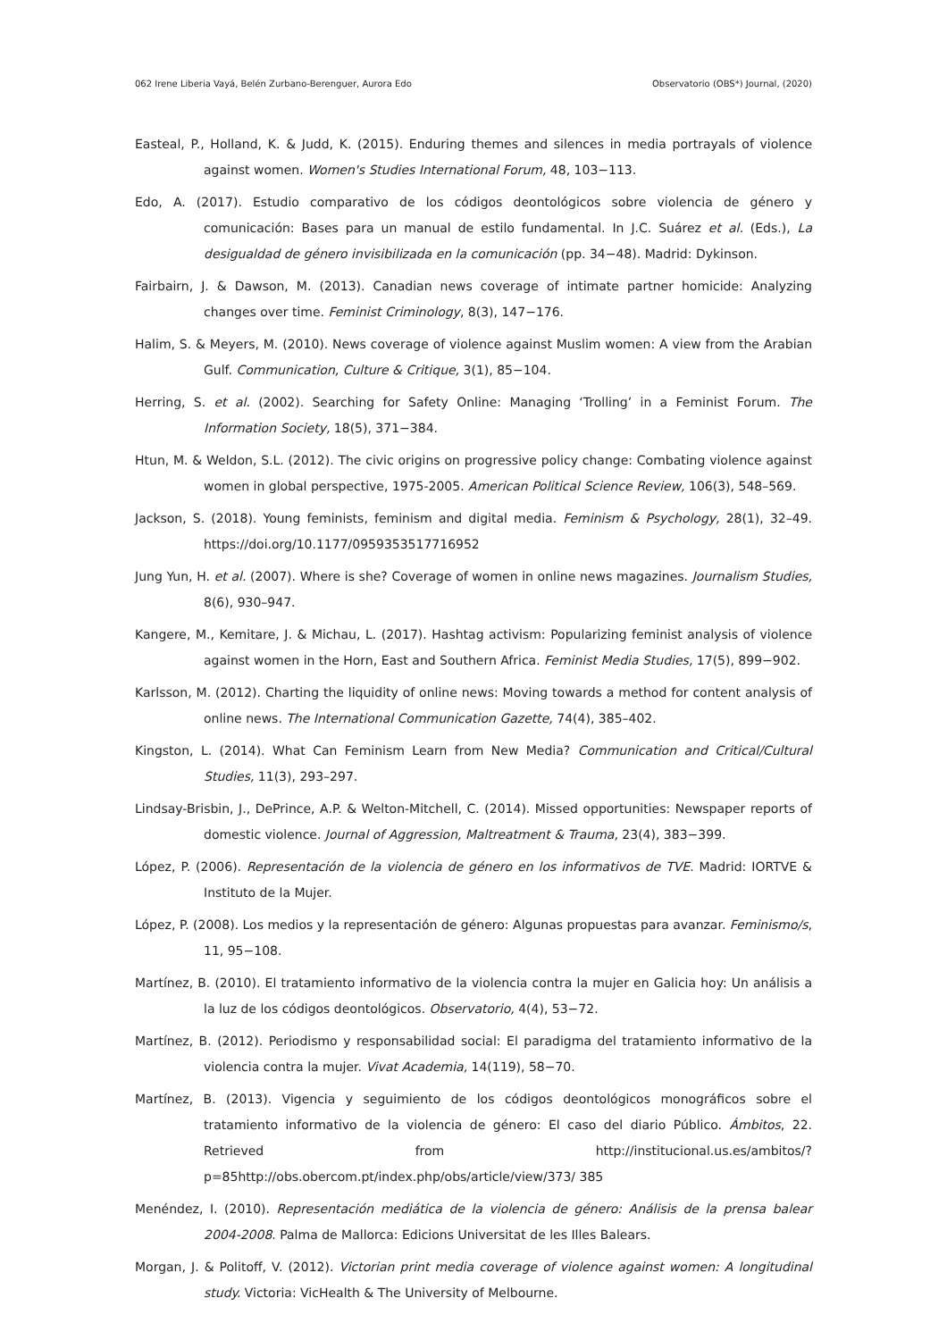062 Irene Liberia Vayá, Belén Zurbano-Berenguer, Aurora Edo Observatorio (OBS*) Journal, (2020)
Easteal, P., Holland, K. & Judd, K. (2015). Enduring themes and silences in media portrayals of violence against women. Women's Studies International Forum, 48, 103−113.
Edo, A. (2017). Estudio comparativo de los códigos deontológicos sobre violencia de género y comunicación: Bases para un manual de estilo fundamental. In J.C. Suárez et al. (Eds.), La desigualdad de género invisibilizada en la comunicación (pp. 34−48). Madrid: Dykinson.
Fairbairn, J. & Dawson, M. (2013). Canadian news coverage of intimate partner homicide: Analyzing changes over time. Feminist Criminology, 8(3), 147−176.
Halim, S. & Meyers, M. (2010). News coverage of violence against Muslim women: A view from the Arabian Gulf. Communication, Culture & Critique, 3(1), 85−104.
Herring, S. et al. (2002). Searching for Safety Online: Managing ‘Trolling’ in a Feminist Forum. The Information Society, 18(5), 371−384.
Htun, M. & Weldon, S.L. (2012). The civic origins on progressive policy change: Combating violence against women in global perspective, 1975-2005. American Political Science Review, 106(3), 548–569.
Jackson, S. (2018). Young feminists, feminism and digital media. Feminism & Psychology, 28(1), 32–49. https://doi.org/10.1177/0959353517716952
Jung Yun, H. et al. (2007). Where is she? Coverage of women in online news magazines. Journalism Studies, 8(6), 930–947.
Kangere, M., Kemitare, J. & Michau, L. (2017). Hashtag activism: Popularizing feminist analysis of violence against women in the Horn, East and Southern Africa. Feminist Media Studies, 17(5), 899−902.
Karlsson, M. (2012). Charting the liquidity of online news: Moving towards a method for content analysis of online news. The International Communication Gazette, 74(4), 385–402.
Kingston, L. (2014). What Can Feminism Learn from New Media? Communication and Critical/Cultural Studies, 11(3), 293–297.
Lindsay-Brisbin, J., DePrince, A.P. & Welton-Mitchell, C. (2014). Missed opportunities: Newspaper reports of domestic violence. Journal of Aggression, Maltreatment & Trauma, 23(4), 383−399.
López, P. (2006). Representación de la violencia de género en los informativos de TVE. Madrid: IORTVE & Instituto de la Mujer.
López, P. (2008). Los medios y la representación de género: Algunas propuestas para avanzar. Feminismo/s, 11, 95−108.
Martínez, B. (2010). El tratamiento informativo de la violencia contra la mujer en Galicia hoy: Un análisis a la luz de los códigos deontológicos. Observatorio, 4(4), 53−72.
Martínez, B. (2012). Periodismo y responsabilidad social: El paradigma del tratamiento informativo de la violencia contra la mujer. Vivat Academia, 14(119), 58−70.
Martínez, B. (2013). Vigencia y seguimiento de los códigos deontológicos monográficos sobre el tratamiento informativo de la violencia de género: El caso del diario Público. Ámbitos, 22. Retrieved from http://institucional.us.es/ambitos/?p=85http://obs.obercom.pt/index.php/obs/article/view/373/ 385
Menéndez, I. (2010). Representación mediática de la violencia de género: Análisis de la prensa balear 2004-2008. Palma de Mallorca: Edicions Universitat de les Illes Balears.
Morgan, J. & Politoff, V. (2012). Victorian print media coverage of violence against women: A longitudinal study. Victoria: VicHealth & The University of Melbourne.